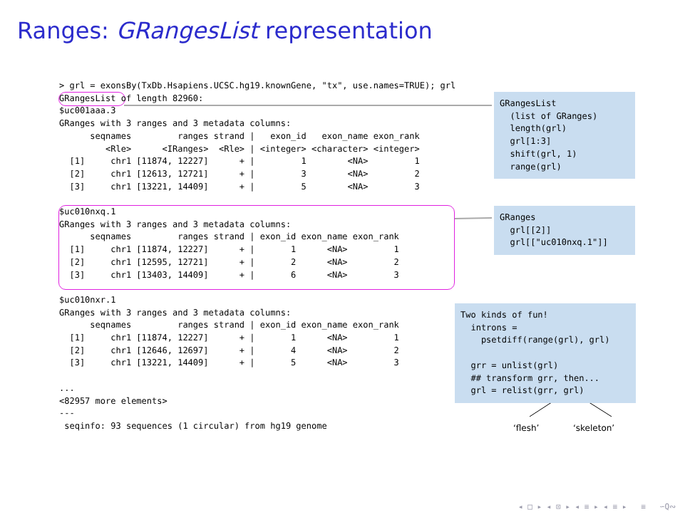Ranges: GRangesList representation
> grl = exonsBy(TxDb.Hsapiens.UCSC.hg19.knownGene, "tx", use.names=TRUE); grl
GRangesList of length 82960:
$uc001aaa.3
GRanges with 3 ranges and 3 metadata columns:
      seqnames         ranges strand |   exon_id   exon_name exon_rank
         <Rle>      <IRanges>  <Rle> | <integer> <character> <integer>
  [1]     chr1 [11874, 12227]      + |         1        <NA>         1
  [2]     chr1 [12613, 12721]      + |         3        <NA>         2
  [3]     chr1 [13221, 14409]      + |         5        <NA>         3

$uc010nxq.1
GRanges with 3 ranges and 3 metadata columns:
      seqnames         ranges strand | exon_id exon_name exon_rank
  [1]     chr1 [11874, 12227]      + |       1      <NA>         1
  [2]     chr1 [12595, 12721]      + |       2      <NA>         2
  [3]     chr1 [13403, 14409]      + |       6      <NA>         3

$uc010nxr.1
GRanges with 3 ranges and 3 metadata columns:
      seqnames         ranges strand | exon_id exon_name exon_rank
  [1]     chr1 [11874, 12227]      + |       1      <NA>         1
  [2]     chr1 [12646, 12697]      + |       4      <NA>         2
  [3]     chr1 [13221, 14409]      + |       5      <NA>         3

...
<82957 more elements>
---
 seqinfo: 93 sequences (1 circular) from hg19 genome
GRangesList (list of GRanges) length(grl) grl[1:3] shift(grl, 1) range(grl)
GRanges grl[[2]] grl[["uc010nxq.1"]]
Two kinds of fun! introns = psetdiff(range(grl), grl) grr = unlist(grl) ## transform grr, then... grl = relist(grr, grl)
‘flesh’ ‘skeleton’
◂ □ ▸ ◂ ⊡ ▸ ◂ ≡ ▸ ◂ ≡ ▸ ≡ ∽Q∾